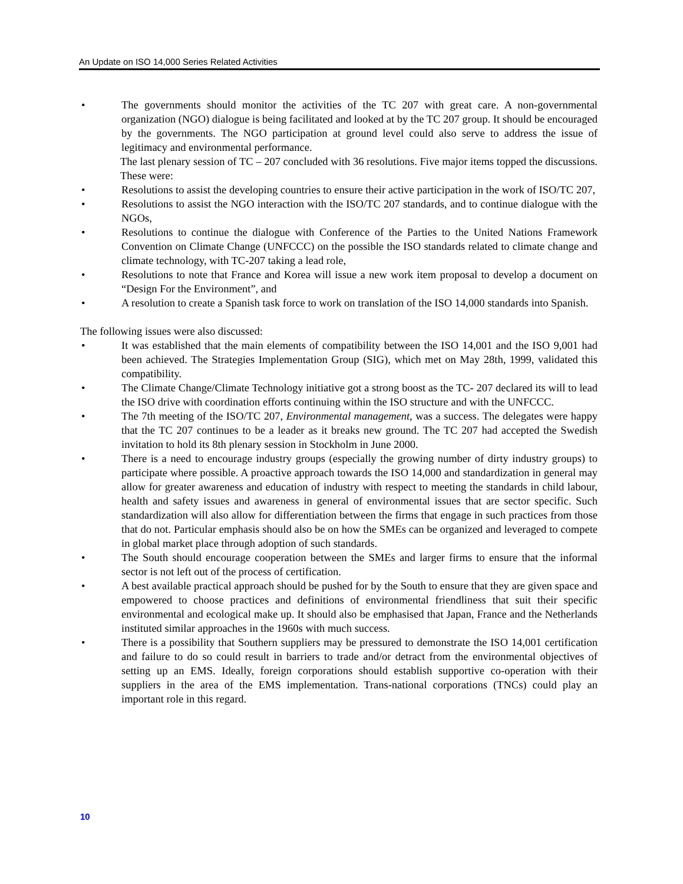An Update on ISO 14,000 Series Related Activities
• The governments should monitor the activities of the TC 207 with great care. A non-governmental organization (NGO) dialogue is being facilitated and looked at by the TC 207 group. It should be encouraged by the governments. The NGO participation at ground level could also serve to address the issue of legitimacy and environmental performance.
The last plenary session of TC – 207 concluded with 36 resolutions. Five major items topped the discussions. These were:
• Resolutions to assist the developing countries to ensure their active participation in the work of ISO/TC 207,
• Resolutions to assist the NGO interaction with the ISO/TC 207 standards, and to continue dialogue with the NGOs,
• Resolutions to continue the dialogue with Conference of the Parties to the United Nations Framework Convention on Climate Change (UNFCCC) on the possible the ISO standards related to climate change and climate technology, with TC-207 taking a lead role,
• Resolutions to note that France and Korea will issue a new work item proposal to develop a document on “Design For the Environment”, and
• A resolution to create a Spanish task force to work on translation of the ISO 14,000 standards into Spanish.
The following issues were also discussed:
• It was established that the main elements of compatibility between the ISO 14,001 and the ISO 9,001 had been achieved. The Strategies Implementation Group (SIG), which met on May 28th, 1999, validated this compatibility.
• The Climate Change/Climate Technology initiative got a strong boost as the TC- 207 declared its will to lead the ISO drive with coordination efforts continuing within the ISO structure and with the UNFCCC.
• The 7th meeting of the ISO/TC 207, Environmental management, was a success. The delegates were happy that the TC 207 continues to be a leader as it breaks new ground. The TC 207 had accepted the Swedish invitation to hold its 8th plenary session in Stockholm in June 2000.
• There is a need to encourage industry groups (especially the growing number of dirty industry groups) to participate where possible. A proactive approach towards the ISO 14,000 and standardization in general may allow for greater awareness and education of industry with respect to meeting the standards in child labour, health and safety issues and awareness in general of environmental issues that are sector specific. Such standardization will also allow for differentiation between the firms that engage in such practices from those that do not. Particular emphasis should also be on how the SMEs can be organized and leveraged to compete in global market place through adoption of such standards.
• The South should encourage cooperation between the SMEs and larger firms to ensure that the informal sector is not left out of the process of certification.
• A best available practical approach should be pushed for by the South to ensure that they are given space and empowered to choose practices and definitions of environmental friendliness that suit their specific environmental and ecological make up. It should also be emphasised that Japan, France and the Netherlands instituted similar approaches in the 1960s with much success.
• There is a possibility that Southern suppliers may be pressured to demonstrate the ISO 14,001 certification and failure to do so could result in barriers to trade and/or detract from the environmental objectives of setting up an EMS. Ideally, foreign corporations should establish supportive co-operation with their suppliers in the area of the EMS implementation. Trans-national corporations (TNCs) could play an important role in this regard.
10